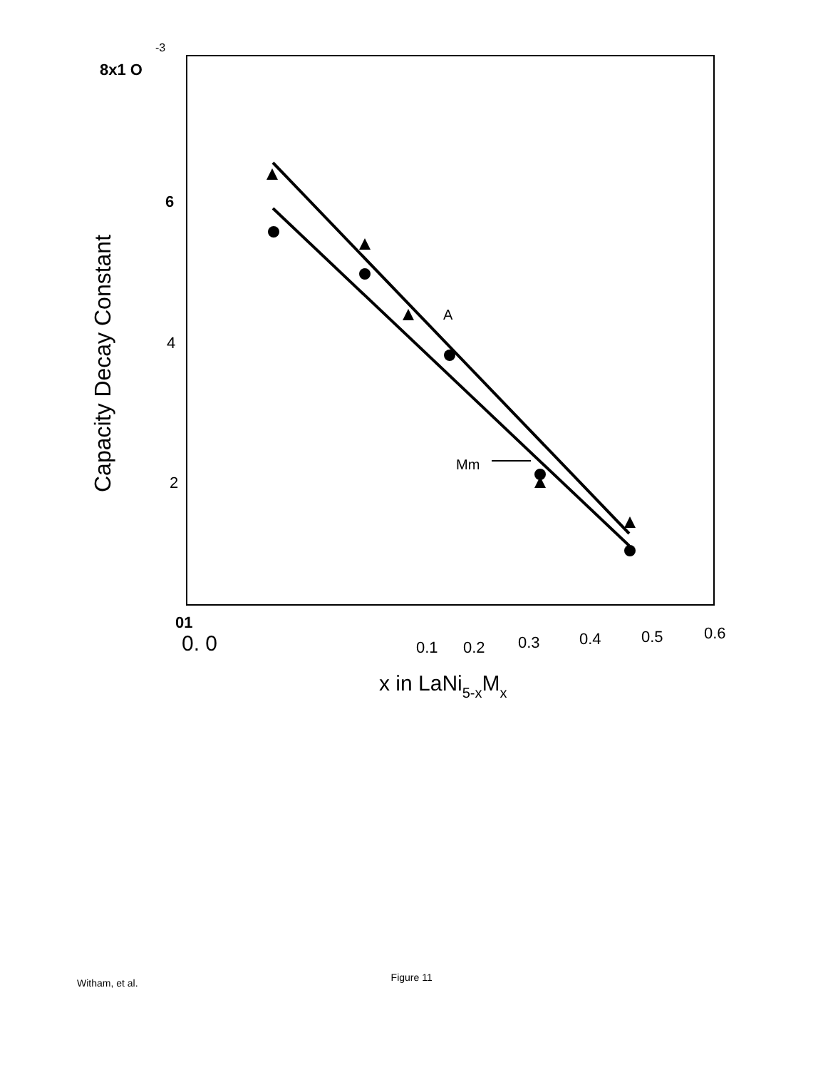8x1 O
-3
6
4
2
01
0. 0
0.1
0.2
0.3
0.4
0.5
0.6
x in LaNi5-xMx
A
Mm
Capacity Decay Constant
Witham, et al. Figure 11